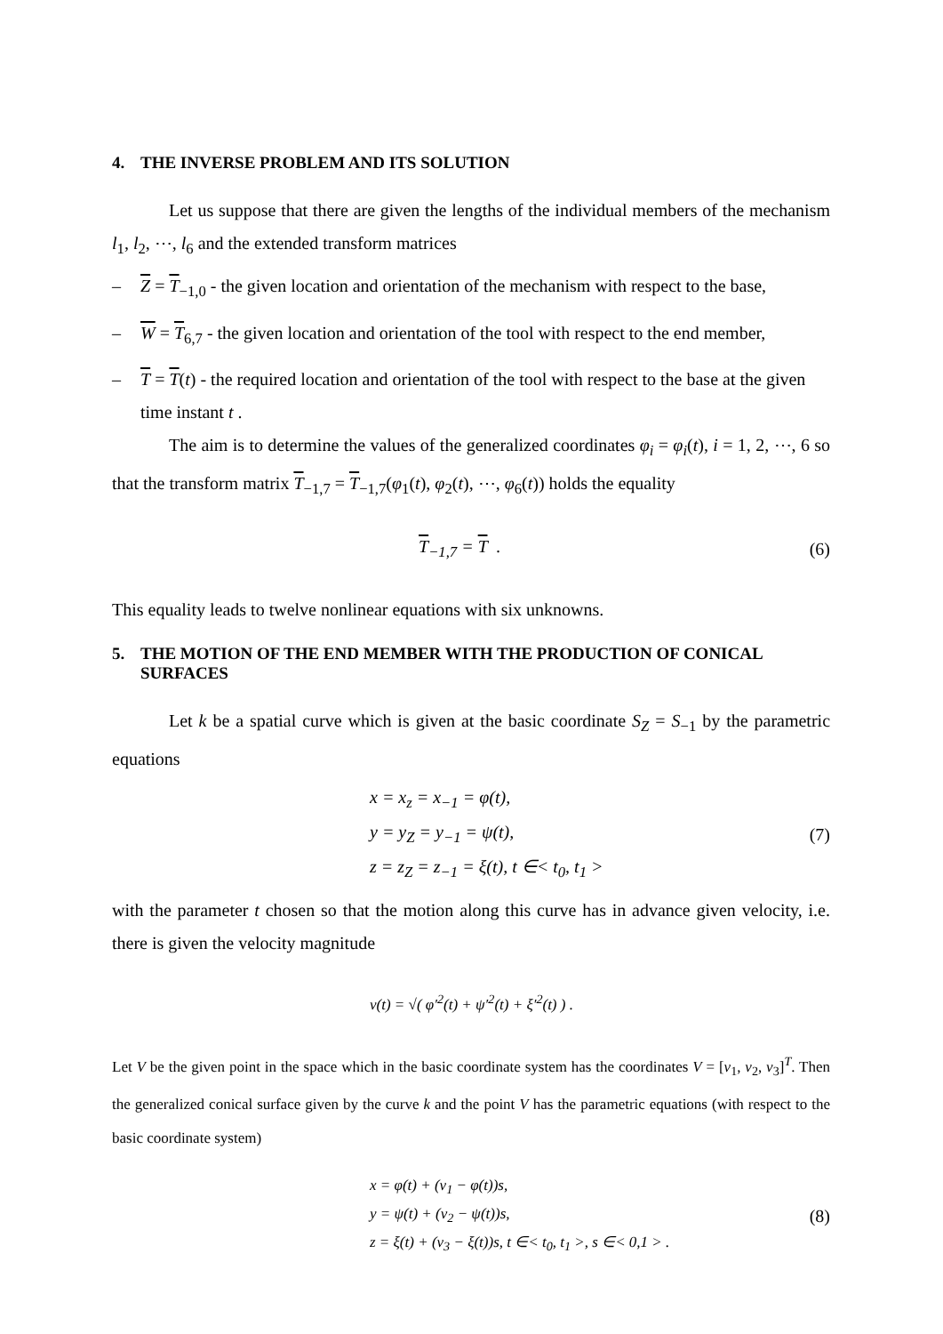4. THE INVERSE PROBLEM AND ITS SOLUTION
Let us suppose that there are given the lengths of the individual members of the mechanism l<sub>1</sub>, l<sub>2</sub>, ⋯, l<sub>6</sub> and the extended transform matrices
– Z = T<sub>−1,0</sub> - the given location and orientation of the mechanism with respect to the base,
– W = T<sub>6,7</sub> - the given location and orientation of the tool with respect to the end member,
– T = T(t) - the required location and orientation of the tool with respect to the base at the given time instant t .
The aim is to determine the values of the generalized coordinates φ<sub>i</sub> = φ<sub>i</sub>(t), i = 1, 2, ⋯, 6 so that the transform matrix T<sub>−1,7</sub> = T<sub>−1,7</sub>(φ<sub>1</sub>(t), φ<sub>2</sub>(t), ⋯, φ<sub>6</sub>(t)) holds the equality
T<sub>−1,7</sub> = T . (6)
This equality leads to twelve nonlinear equations with six unknowns.
5. THE MOTION OF THE END MEMBER WITH THE PRODUCTION OF CONICAL SURFACES
Let k be a spatial curve which is given at the basic coordinate S<sub>Z</sub> = S<sub>−1</sub> by the parametric equations
x = x<sub>z</sub> = x<sub>−1</sub> = φ(t),
y = y<sub>Z</sub> = y<sub>−1</sub> = ψ(t),
z = z<sub>Z</sub> = z<sub>−1</sub> = ξ(t), t ∈< t<sub>0</sub>, t<sub>1</sub> > (7)
with the parameter t chosen so that the motion along this curve has in advance given velocity, i.e. there is given the velocity magnitude
v(t) = √( φ′<sup>2</sup>(t) + ψ′<sup>2</sup>(t) + ξ′<sup>2</sup>(t) ) .
Let V be the given point in the space which in the basic coordinate system has the coordinates V = [v<sub>1</sub>, v<sub>2</sub>, v<sub>3</sub>]<sup>T</sup>. Then the generalized conical surface given by the curve k and the point V has the parametric equations (with respect to the basic coordinate system)
x = φ(t) + (v<sub>1</sub> − φ(t))s,
y = ψ(t) + (v<sub>2</sub> − ψ(t))s,
z = ξ(t) + (v<sub>3</sub> − ξ(t))s, t ∈< t<sub>0</sub>, t<sub>1</sub> >, s ∈< 0,1 > . (8)